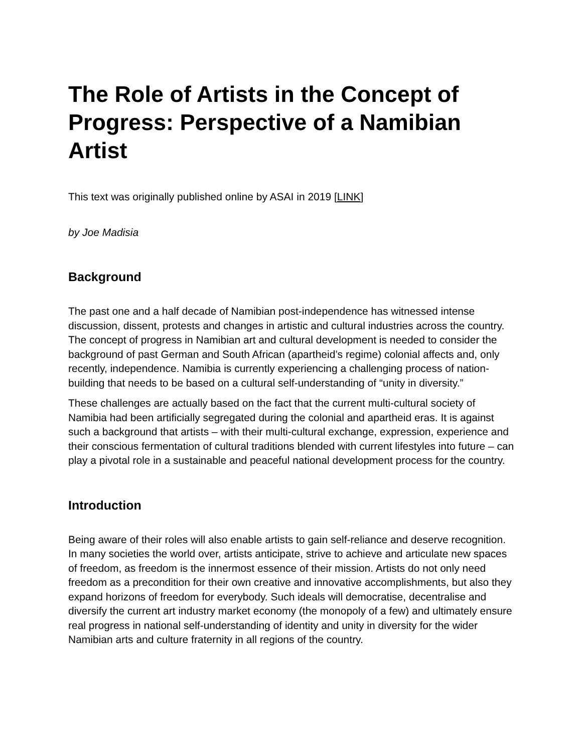The Role of Artists in the Concept of Progress: Perspective of a Namibian Artist
This text was originally published online by ASAI in 2019 [LINK]
by Joe Madisia
Background
The past one and a half decade of Namibian post-independence has witnessed intense discussion, dissent, protests and changes in artistic and cultural industries across the country. The concept of progress in Namibian art and cultural development is needed to consider the background of past German and South African (apartheid’s regime) colonial affects and, only recently, independence. Namibia is currently experiencing a challenging process of nation-building that needs to be based on a cultural self-understanding of “unity in diversity.”
These challenges are actually based on the fact that the current multi-cultural society of Namibia had been artificially segregated during the colonial and apartheid eras. It is against such a background that artists – with their multi-cultural exchange, expression, experience and their conscious fermentation of cultural traditions blended with current lifestyles into future – can play a pivotal role in a sustainable and peaceful national development process for the country.
Introduction
Being aware of their roles will also enable artists to gain self-reliance and deserve recognition. In many societies the world over, artists anticipate, strive to achieve and articulate new spaces of freedom, as freedom is the innermost essence of their mission. Artists do not only need freedom as a precondition for their own creative and innovative accomplishments, but also they expand horizons of freedom for everybody. Such ideals will democratise, decentralise and diversify the current art industry market economy (the monopoly of a few) and ultimately ensure real progress in national self-understanding of identity and unity in diversity for the wider Namibian arts and culture fraternity in all regions of the country.